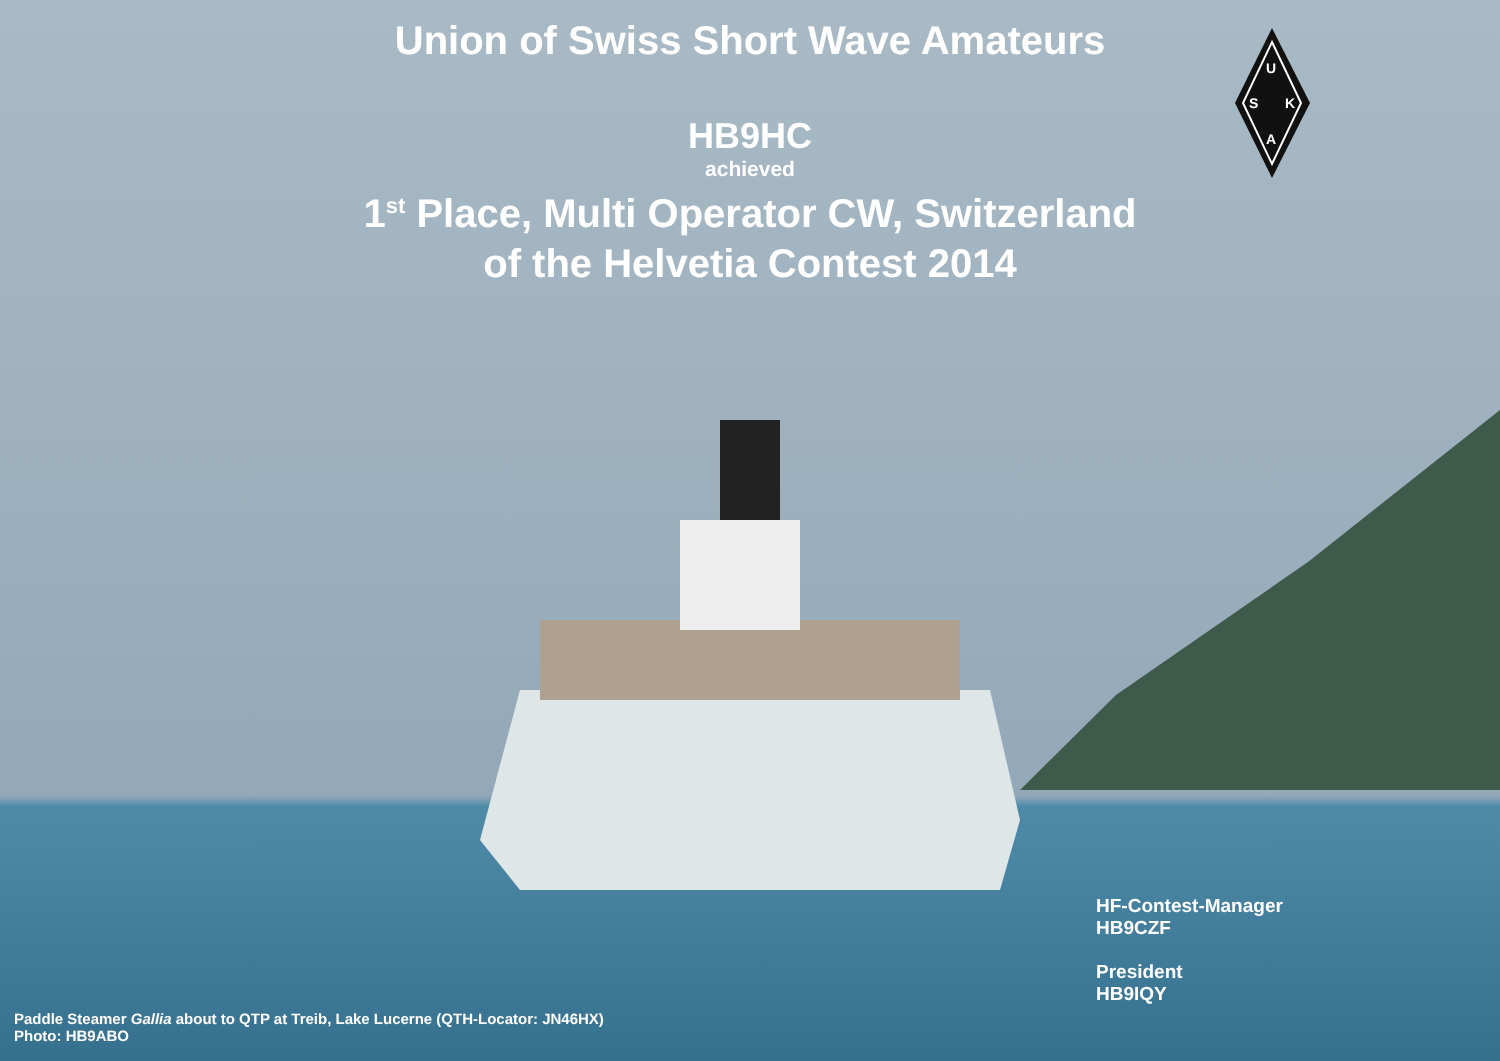Union of Swiss Short Wave Amateurs
HB9HC
achieved
1<sup>st</sup> Place, Multi Operator CW, Switzerland
of the Helvetia Contest 2014
U
S
K
A
HF-Contest-Manager
HB9CZF
President
HB9IQY
Paddle Steamer Gallia about to QTP at Treib, Lake Lucerne (QTH-Locator: JN46HX)
Photo: HB9ABO